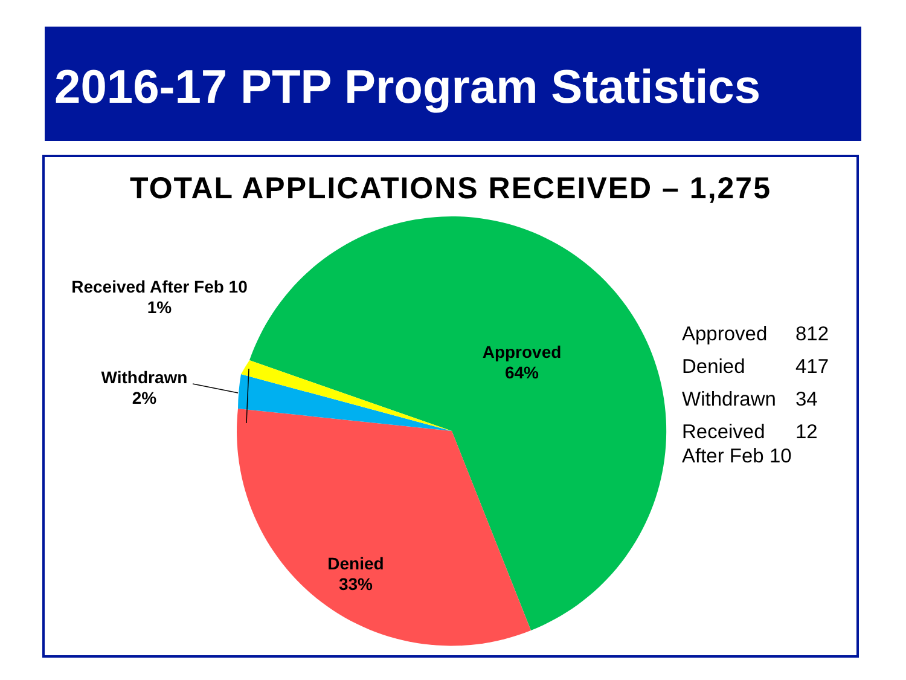2016-17 PTP Program Statistics
TOTAL APPLICATIONS RECEIVED – 1,275
Received After Feb 10
1%
Withdrawn
2%
Approved
64%
Denied
33%
| Approved | 812 |
| Denied | 417 |
| Withdrawn | 34 |
| Received After Feb 10 | 12 |